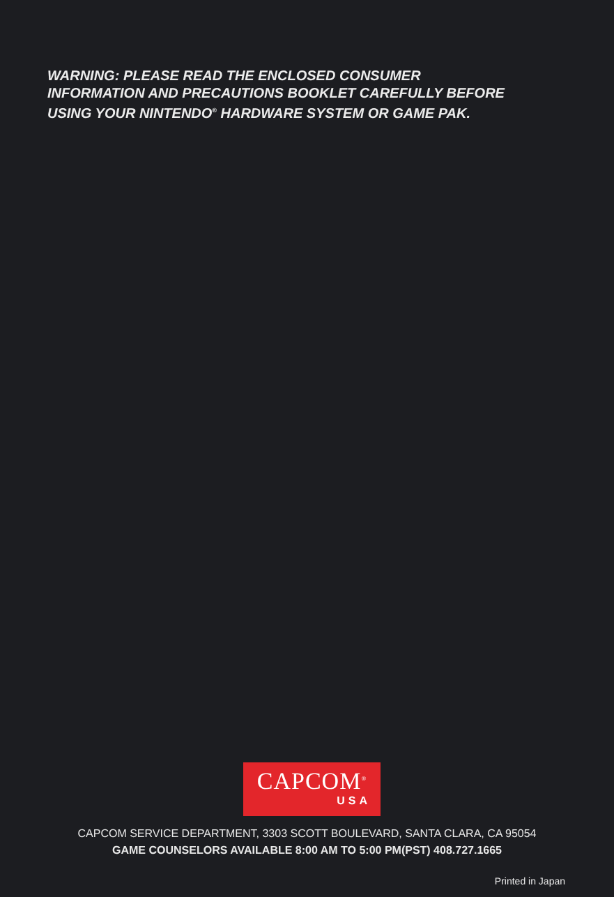WARNING: PLEASE READ THE ENCLOSED CONSUMER
INFORMATION AND PRECAUTIONS BOOKLET CAREFULLY BEFORE
USING YOUR NINTENDO<sup>®</sup> HARDWARE SYSTEM OR GAME PAK.
CAPCOM<sup>®</sup>
USA
CAPCOM SERVICE DEPARTMENT, 3303 SCOTT BOULEVARD, SANTA CLARA, CA 95054
GAME COUNSELORS AVAILABLE 8:00 AM TO 5:00 PM(PST) 408.727.1665
Printed in Japan